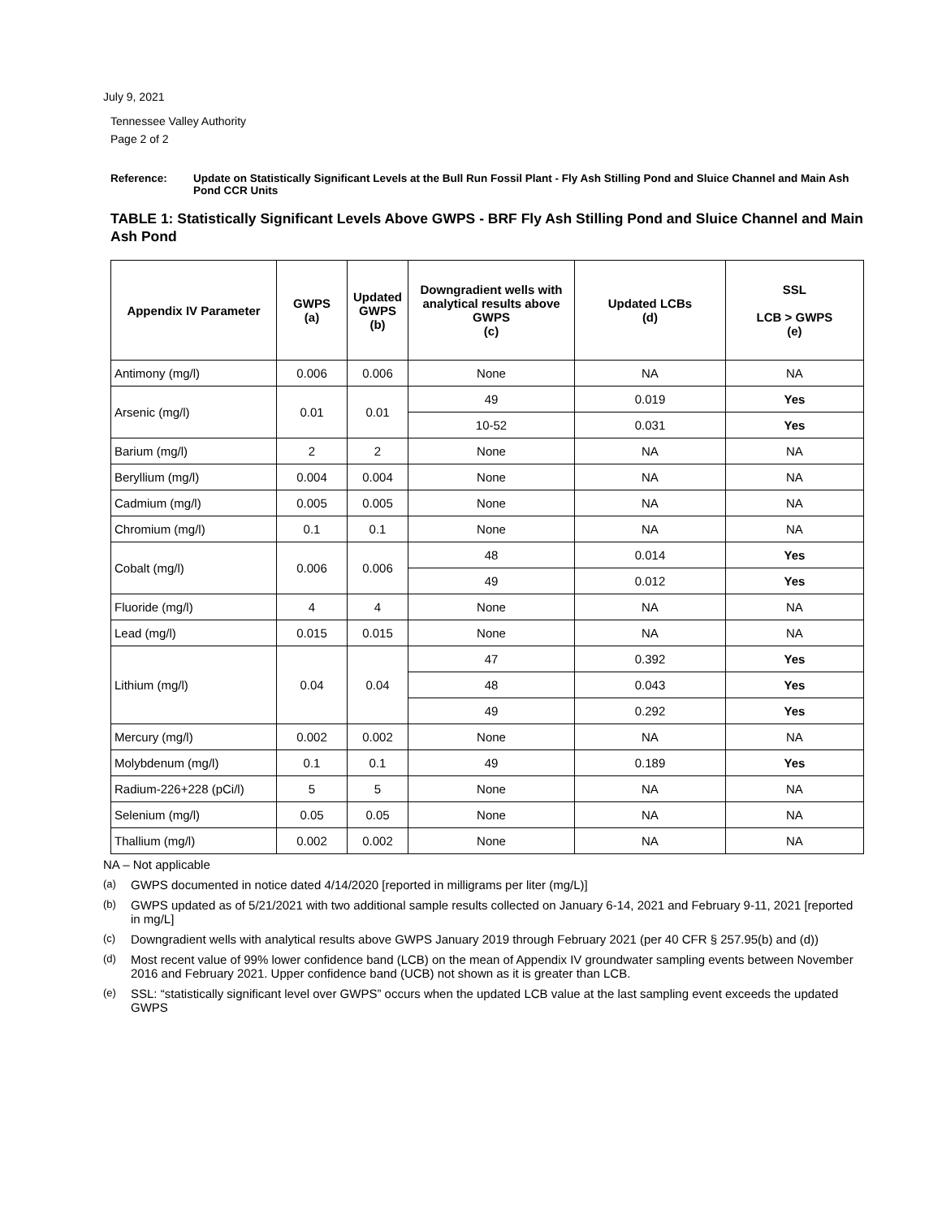July 9, 2021
Tennessee Valley Authority
Page 2 of 2
Reference: Update on Statistically Significant Levels at the Bull Run Fossil Plant - Fly Ash Stilling Pond and Sluice Channel and Main Ash Pond CCR Units
TABLE 1: Statistically Significant Levels Above GWPS - BRF Fly Ash Stilling Pond and Sluice Channel and Main Ash Pond
| Appendix IV Parameter | GWPS (a) | Updated GWPS (b) | Downgradient wells with analytical results above GWPS (c) | Updated LCBs (d) | SSL LCB > GWPS (e) |
| --- | --- | --- | --- | --- | --- |
| Antimony (mg/l) | 0.006 | 0.006 | None | NA | NA |
| Arsenic (mg/l) | 0.01 | 0.01 | 49 | 0.019 | Yes |
| | | | 10-52 | 0.031 | Yes |
| Barium (mg/l) | 2 | 2 | None | NA | NA |
| Beryllium (mg/l) | 0.004 | 0.004 | None | NA | NA |
| Cadmium (mg/l) | 0.005 | 0.005 | None | NA | NA |
| Chromium (mg/l) | 0.1 | 0.1 | None | NA | NA |
| Cobalt (mg/l) | 0.006 | 0.006 | 48 | 0.014 | Yes |
| | | | 49 | 0.012 | Yes |
| Fluoride (mg/l) | 4 | 4 | None | NA | NA |
| Lead (mg/l) | 0.015 | 0.015 | None | NA | NA |
| Lithium (mg/l) | 0.04 | 0.04 | 47 | 0.392 | Yes |
| | | | 48 | 0.043 | Yes |
| | | | 49 | 0.292 | Yes |
| Mercury (mg/l) | 0.002 | 0.002 | None | NA | NA |
| Molybdenum (mg/l) | 0.1 | 0.1 | 49 | 0.189 | Yes |
| Radium-226+228 (pCi/l) | 5 | 5 | None | NA | NA |
| Selenium (mg/l) | 0.05 | 0.05 | None | NA | NA |
| Thallium (mg/l) | 0.002 | 0.002 | None | NA | NA |
NA – Not applicable
(a) GWPS documented in notice dated 4/14/2020 [reported in milligrams per liter (mg/L)]
(b) GWPS updated as of 5/21/2021 with two additional sample results collected on January 6-14, 2021 and February 9-11, 2021 [reported in mg/L]
(c) Downgradient wells with analytical results above GWPS January 2019 through February 2021 (per 40 CFR § 257.95(b) and (d))
(d) Most recent value of 99% lower confidence band (LCB) on the mean of Appendix IV groundwater sampling events between November 2016 and February 2021. Upper confidence band (UCB) not shown as it is greater than LCB.
(e) SSL: “statistically significant level over GWPS” occurs when the updated LCB value at the last sampling event exceeds the updated GWPS